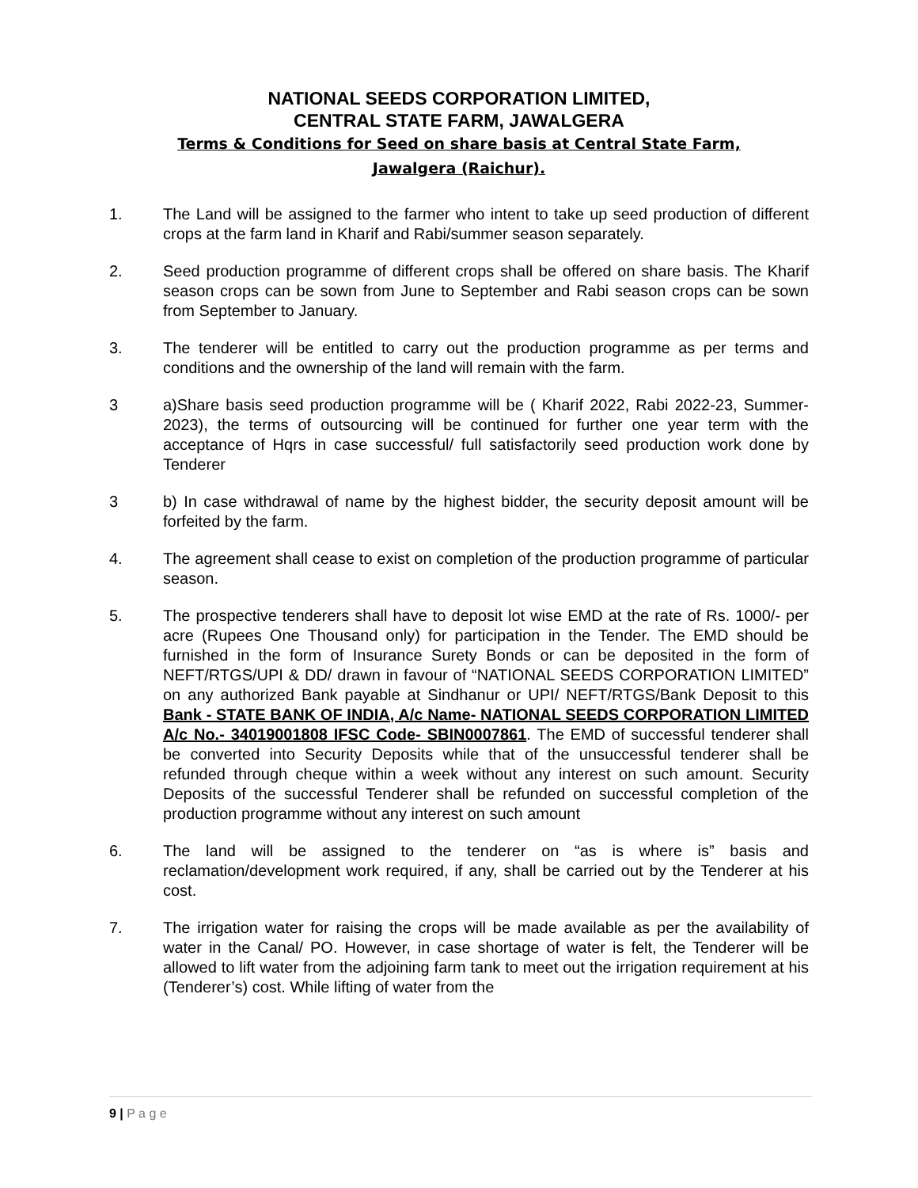NATIONAL SEEDS CORPORATION LIMITED,
CENTRAL STATE FARM, JAWALGERA
Terms & Conditions for Seed on share basis at Central State Farm,
Jawalgera (Raichur).
1. The Land will be assigned to the farmer who intent to take up seed production of different crops at the farm land in Kharif and Rabi/summer season separately.
2. Seed production programme of different crops shall be offered on share basis. The Kharif season crops can be sown from June to September and Rabi season crops can be sown from September to January.
3. The tenderer will be entitled to carry out the production programme as per terms and conditions and the ownership of the land will remain with the farm.
3 a)Share basis seed production programme will be ( Kharif 2022, Rabi 2022-23, Summer-2023), the terms of outsourcing will be continued for further one year term with the acceptance of Hqrs in case successful/ full satisfactorily seed production work done by Tenderer
3 b) In case withdrawal of name by the highest bidder, the security deposit amount will be forfeited by the farm.
4. The agreement shall cease to exist on completion of the production programme of particular season.
5. The prospective tenderers shall have to deposit lot wise EMD at the rate of Rs. 1000/- per acre (Rupees One Thousand only) for participation in the Tender. The EMD should be furnished in the form of Insurance Surety Bonds or can be deposited in the form of NEFT/RTGS/UPI & DD/ drawn in favour of “NATIONAL SEEDS CORPORATION LIMITED” on any authorized Bank payable at Sindhanur or UPI/ NEFT/RTGS/Bank Deposit to this Bank - STATE BANK OF INDIA, A/c Name- NATIONAL SEEDS CORPORATION LIMITED A/c No.- 34019001808 IFSC Code- SBIN0007861. The EMD of successful tenderer shall be converted into Security Deposits while that of the unsuccessful tenderer shall be refunded through cheque within a week without any interest on such amount. Security Deposits of the successful Tenderer shall be refunded on successful completion of the production programme without any interest on such amount
6. The land will be assigned to the tenderer on “as is where is” basis and reclamation/development work required, if any, shall be carried out by the Tenderer at his cost.
7. The irrigation water for raising the crops will be made available as per the availability of water in the Canal/ PO. However, in case shortage of water is felt, the Tenderer will be allowed to lift water from the adjoining farm tank to meet out the irrigation requirement at his (Tenderer’s) cost. While lifting of water from the
9 | P a g e